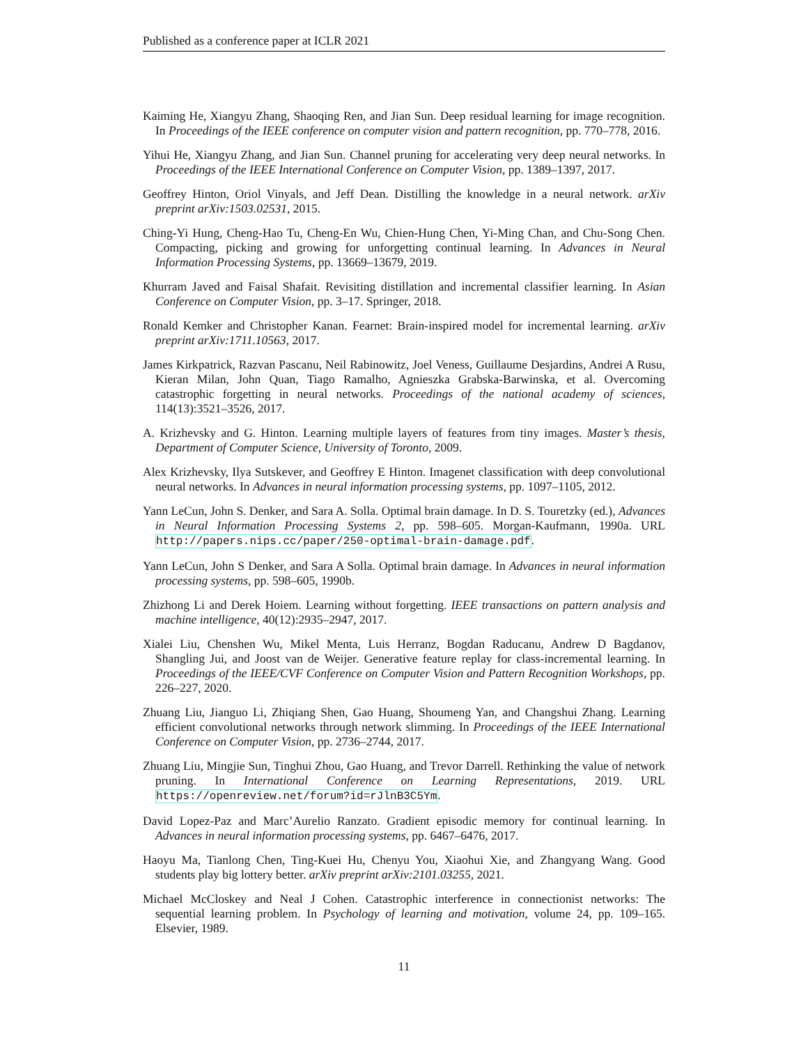Published as a conference paper at ICLR 2021
Kaiming He, Xiangyu Zhang, Shaoqing Ren, and Jian Sun. Deep residual learning for image recognition. In Proceedings of the IEEE conference on computer vision and pattern recognition, pp. 770–778, 2016.
Yihui He, Xiangyu Zhang, and Jian Sun. Channel pruning for accelerating very deep neural networks. In Proceedings of the IEEE International Conference on Computer Vision, pp. 1389–1397, 2017.
Geoffrey Hinton, Oriol Vinyals, and Jeff Dean. Distilling the knowledge in a neural network. arXiv preprint arXiv:1503.02531, 2015.
Ching-Yi Hung, Cheng-Hao Tu, Cheng-En Wu, Chien-Hung Chen, Yi-Ming Chan, and Chu-Song Chen. Compacting, picking and growing for unforgetting continual learning. In Advances in Neural Information Processing Systems, pp. 13669–13679, 2019.
Khurram Javed and Faisal Shafait. Revisiting distillation and incremental classifier learning. In Asian Conference on Computer Vision, pp. 3–17. Springer, 2018.
Ronald Kemker and Christopher Kanan. Fearnet: Brain-inspired model for incremental learning. arXiv preprint arXiv:1711.10563, 2017.
James Kirkpatrick, Razvan Pascanu, Neil Rabinowitz, Joel Veness, Guillaume Desjardins, Andrei A Rusu, Kieran Milan, John Quan, Tiago Ramalho, Agnieszka Grabska-Barwinska, et al. Overcoming catastrophic forgetting in neural networks. Proceedings of the national academy of sciences, 114(13):3521–3526, 2017.
A. Krizhevsky and G. Hinton. Learning multiple layers of features from tiny images. Master’s thesis, Department of Computer Science, University of Toronto, 2009.
Alex Krizhevsky, Ilya Sutskever, and Geoffrey E Hinton. Imagenet classification with deep convolutional neural networks. In Advances in neural information processing systems, pp. 1097–1105, 2012.
Yann LeCun, John S. Denker, and Sara A. Solla. Optimal brain damage. In D. S. Touretzky (ed.), Advances in Neural Information Processing Systems 2, pp. 598–605. Morgan-Kaufmann, 1990a. URL http://papers.nips.cc/paper/250-optimal-brain-damage.pdf.
Yann LeCun, John S Denker, and Sara A Solla. Optimal brain damage. In Advances in neural information processing systems, pp. 598–605, 1990b.
Zhizhong Li and Derek Hoiem. Learning without forgetting. IEEE transactions on pattern analysis and machine intelligence, 40(12):2935–2947, 2017.
Xialei Liu, Chenshen Wu, Mikel Menta, Luis Herranz, Bogdan Raducanu, Andrew D Bagdanov, Shangling Jui, and Joost van de Weijer. Generative feature replay for class-incremental learning. In Proceedings of the IEEE/CVF Conference on Computer Vision and Pattern Recognition Workshops, pp. 226–227, 2020.
Zhuang Liu, Jianguo Li, Zhiqiang Shen, Gao Huang, Shoumeng Yan, and Changshui Zhang. Learning efficient convolutional networks through network slimming. In Proceedings of the IEEE International Conference on Computer Vision, pp. 2736–2744, 2017.
Zhuang Liu, Mingjie Sun, Tinghui Zhou, Gao Huang, and Trevor Darrell. Rethinking the value of network pruning. In International Conference on Learning Representations, 2019. URL https://openreview.net/forum?id=rJlnB3C5Ym.
David Lopez-Paz and Marc’Aurelio Ranzato. Gradient episodic memory for continual learning. In Advances in neural information processing systems, pp. 6467–6476, 2017.
Haoyu Ma, Tianlong Chen, Ting-Kuei Hu, Chenyu You, Xiaohui Xie, and Zhangyang Wang. Good students play big lottery better. arXiv preprint arXiv:2101.03255, 2021.
Michael McCloskey and Neal J Cohen. Catastrophic interference in connectionist networks: The sequential learning problem. In Psychology of learning and motivation, volume 24, pp. 109–165. Elsevier, 1989.
11